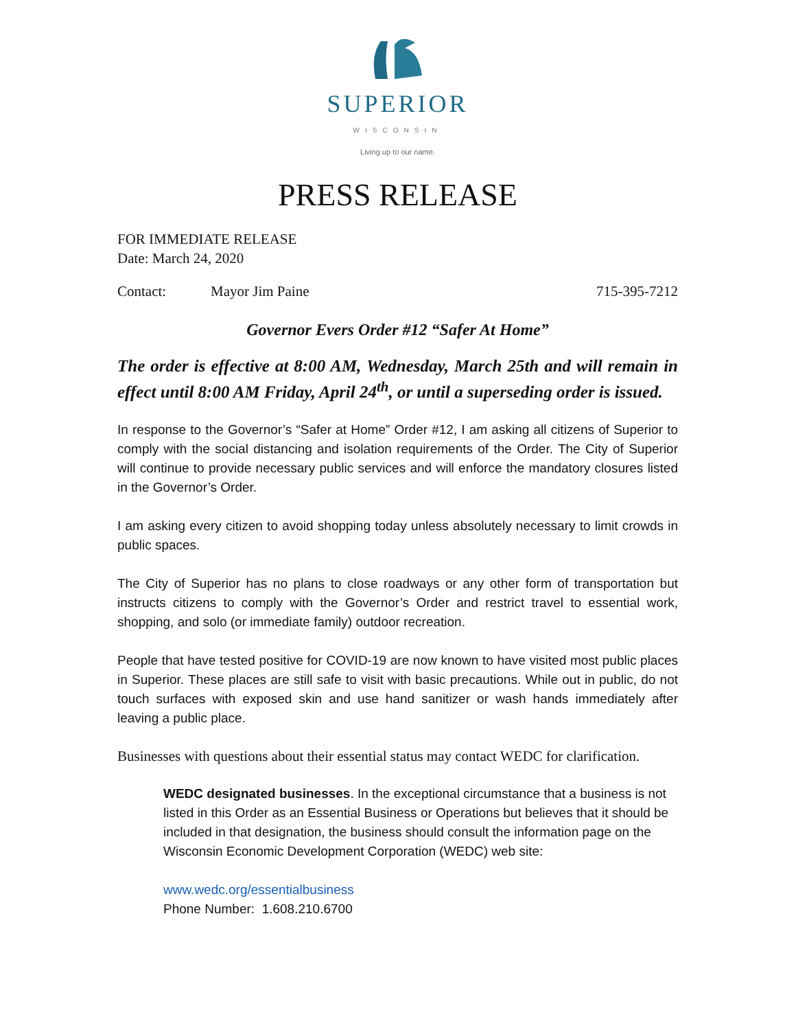SUPERIOR
WISCONSIN
Living up to our name.
PRESS RELEASE
FOR IMMEDIATE RELEASE
Date: March 24, 2020
Contact: Mayor Jim Paine 715-395-7212
Governor Evers Order #12 “Safer At Home”
The order is effective at 8:00 AM, Wednesday, March 25th and will remain in effect until 8:00 AM Friday, April 24<sup>th</sup>, or until a superseding order is issued.
In response to the Governor’s “Safer at Home” Order #12, I am asking all citizens of Superior to comply with the social distancing and isolation requirements of the Order. The City of Superior will continue to provide necessary public services and will enforce the mandatory closures listed in the Governor’s Order.
I am asking every citizen to avoid shopping today unless absolutely necessary to limit crowds in public spaces.
The City of Superior has no plans to close roadways or any other form of transportation but instructs citizens to comply with the Governor’s Order and restrict travel to essential work, shopping, and solo (or immediate family) outdoor recreation.
People that have tested positive for COVID-19 are now known to have visited most public places in Superior. These places are still safe to visit with basic precautions. While out in public, do not touch surfaces with exposed skin and use hand sanitizer or wash hands immediately after leaving a public place.
Businesses with questions about their essential status may contact WEDC for clarification.
WEDC designated businesses. In the exceptional circumstance that a business is not listed in this Order as an Essential Business or Operations but believes that it should be included in that designation, the business should consult the information page on the Wisconsin Economic Development Corporation (WEDC) web site:
www.wedc.org/essentialbusiness
Phone Number: 1.608.210.6700